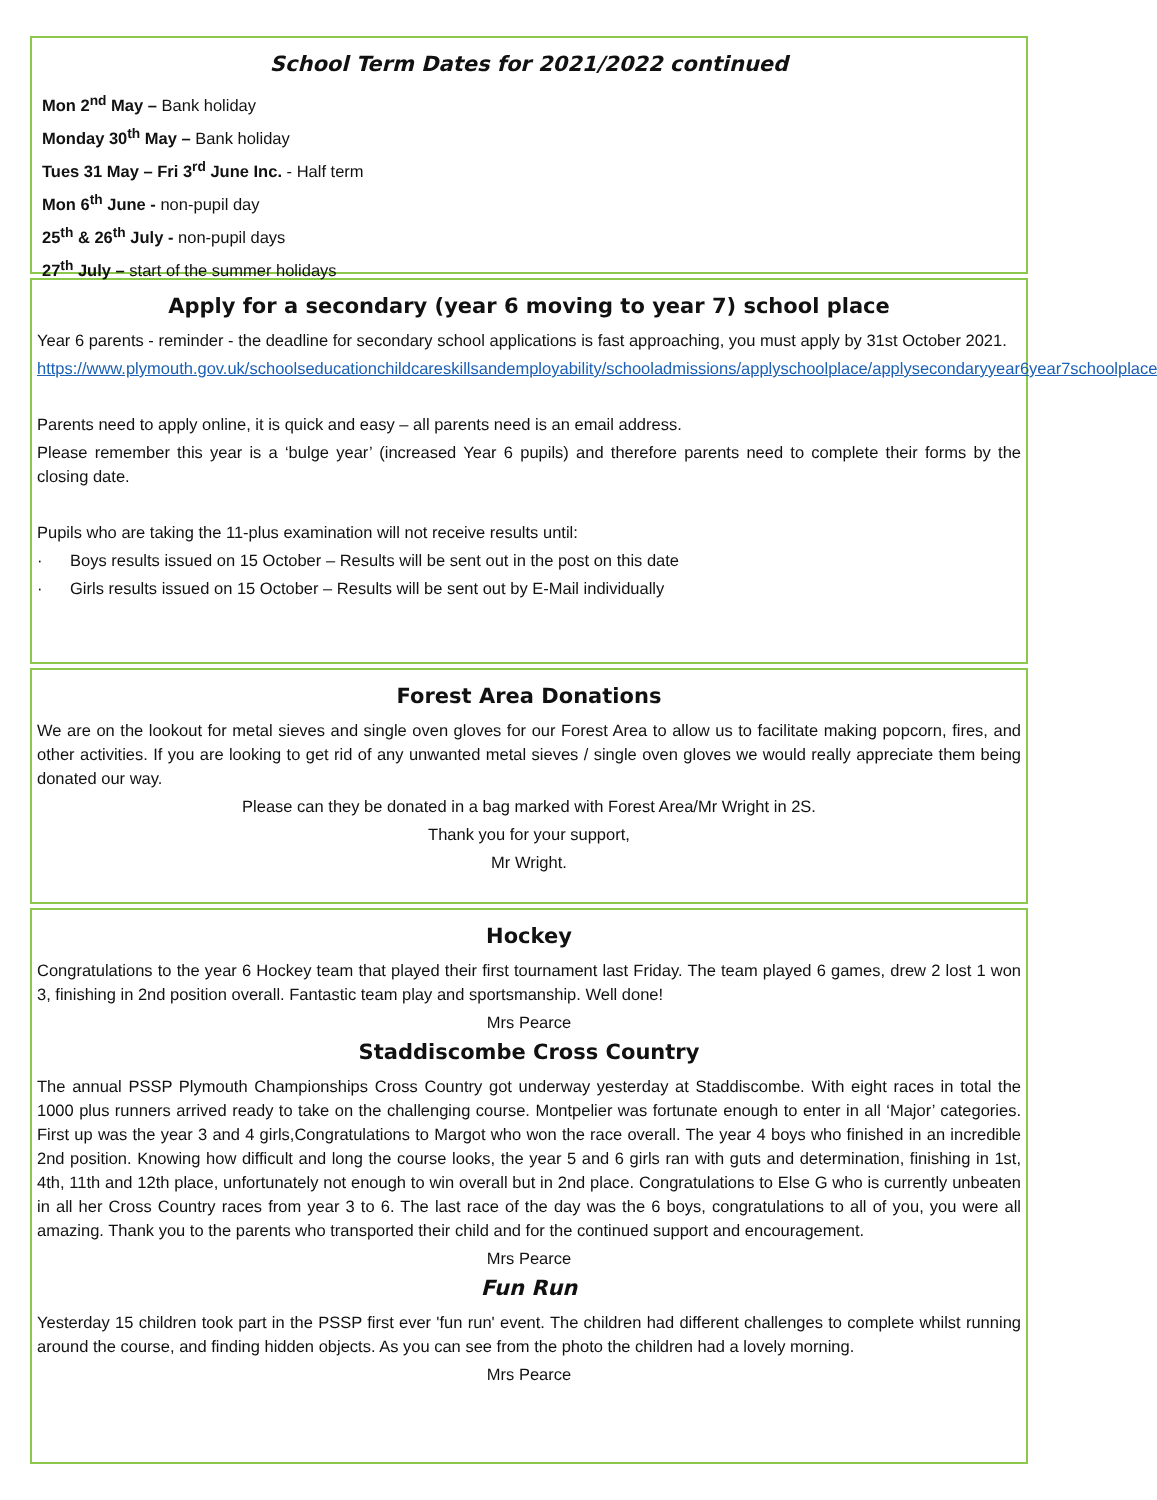School Term Dates for 2021/2022 continued
Mon 2<sup>nd</sup> May – Bank holiday
Monday 30<sup>th</sup> May – Bank holiday
Tues 31 May – Fri 3<sup>rd</sup> June Inc. - Half term
Mon 6<sup>th</sup> June - non-pupil day
25<sup>th</sup> & 26<sup>th</sup> July - non-pupil days
27<sup>th</sup> July – start of the summer holidays
Apply for a secondary (year 6 moving to year 7) school place
Year 6 parents - reminder - the deadline for secondary school applications is fast approaching, you must apply by 31st October 2021.
https://www.plymouth.gov.uk/schoolseducationchildcareskillsandemployability/schooladmissions/applyschoolplace/applysecondaryyear6year7schoolplace
Parents need to apply online, it is quick and easy – all parents need is an email address.
Please remember this year is a ‘bulge year’ (increased Year 6 pupils) and therefore parents need to complete their forms by the closing date.
Pupils who are taking the 11-plus examination will not receive results until:
· Boys results issued on 15 October – Results will be sent out in the post on this date
· Girls results issued on 15 October – Results will be sent out by E-Mail individually
Forest Area Donations
We are on the lookout for metal sieves and single oven gloves for our Forest Area to allow us to facilitate making popcorn, fires, and other activities. If you are looking to get rid of any unwanted metal sieves / single oven gloves we would really appreciate them being donated our way.
Please can they be donated in a bag marked with Forest Area/Mr Wright in 2S.
Thank you for your support,
Mr Wright.
Hockey
Congratulations to the year 6 Hockey team that played their first tournament last Friday. The team played 6 games, drew 2 lost 1 won 3, finishing in 2nd position overall. Fantastic team play and sportsmanship. Well done!
Mrs Pearce
Staddiscombe Cross Country
The annual PSSP Plymouth Championships Cross Country got underway yesterday at Staddiscombe. With eight races in total the 1000 plus runners arrived ready to take on the challenging course. Montpelier was fortunate enough to enter in all ‘Major’ categories. First up was the year 3 and 4 girls,Congratulations to Margot who won the race overall. The year 4 boys who finished in an incredible 2nd position. Knowing how difficult and long the course looks, the year 5 and 6 girls ran with guts and determination, finishing in 1st, 4th, 11th and 12th place, unfortunately not enough to win overall but in 2nd place. Congratulations to Else G who is currently unbeaten in all her Cross Country races from year 3 to 6. The last race of the day was the 6 boys, congratulations to all of you, you were all amazing. Thank you to the parents who transported their child and for the continued support and encouragement.
Mrs Pearce
Fun Run
Yesterday 15 children took part in the PSSP first ever 'fun run' event. The children had different challenges to complete whilst running around the course, and finding hidden objects. As you can see from the photo the children had a lovely morning.
Mrs Pearce